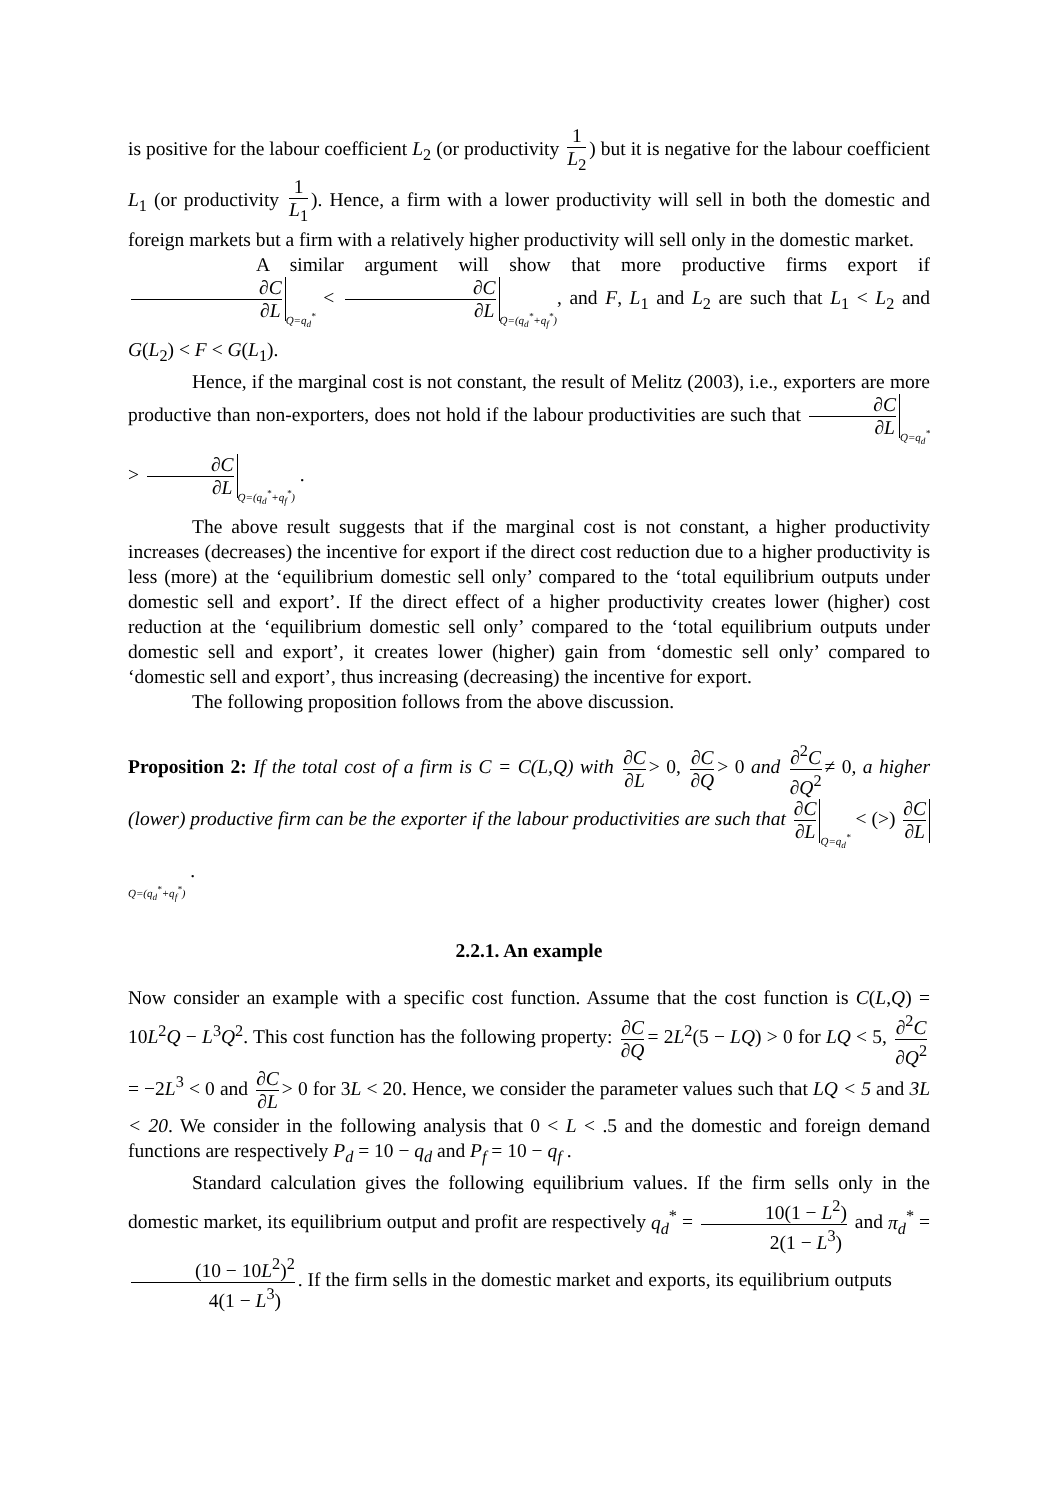is positive for the labour coefficient L<sub>2</sub> (or productivity 1 L<sub>2</sub>) but it is negative for the labour coefficient L<sub>1</sub> (or productivity 1 L<sub>1</sub>). Hence, a firm with a lower productivity will sell in both the domestic and foreign markets but a firm with a relatively higher productivity will sell only in the domestic market.
A similar argument will show that more productive firms export if ∂C ∂L Q=q<sub>d</sub><sup>*</sup> < ∂C ∂L Q=(q<sub>d</sub><sup>*</sup>+q<sub>f</sub><sup>*</sup>), and F, L<sub>1</sub> and L<sub>2</sub> are such that L<sub>1</sub> < L<sub>2</sub> and G(L<sub>2</sub>) < F < G(L<sub>1</sub>).
Hence, if the marginal cost is not constant, the result of Melitz (2003), i.e., exporters are more productive than non-exporters, does not hold if the labour productivities are such that ∂C ∂L Q=q<sub>d</sub><sup>*</sup> > ∂C ∂L Q=(q<sub>d</sub><sup>*</sup>+q<sub>f</sub><sup>*</sup>) .
The above result suggests that if the marginal cost is not constant, a higher productivity increases (decreases) the incentive for export if the direct cost reduction due to a higher productivity is less (more) at the ‘equilibrium domestic sell only’ compared to the ‘total equilibrium outputs under domestic sell and export’. If the direct effect of a higher productivity creates lower (higher) cost reduction at the ‘equilibrium domestic sell only’ compared to the ‘total equilibrium outputs under domestic sell and export’, it creates lower (higher) gain from ‘domestic sell only’ compared to ‘domestic sell and export’, thus increasing (decreasing) the incentive for export.
The following proposition follows from the above discussion.
Proposition 2: If the total cost of a firm is C = C(L,Q) with ∂C ∂L > 0, ∂C ∂Q > 0 and ∂<sup>2</sup>C ∂Q<sup>2</sup> ≠ 0, a higher (lower) productive firm can be the exporter if the labour productivities are such that ∂C ∂L Q=q<sub>d</sub><sup>*</sup> < (>) ∂C ∂L Q=(q<sub>d</sub><sup>*</sup>+q<sub>f</sub><sup>*</sup>) .
2.2.1. An example
Now consider an example with a specific cost function. Assume that the cost function is C(L,Q) = 10L<sup>2</sup>Q − L<sup>3</sup>Q<sup>2</sup>. This cost function has the following property: ∂C ∂Q = 2L<sup>2</sup>(5 − LQ) > 0 for LQ < 5, ∂<sup>2</sup>C ∂Q<sup>2</sup> = −2L<sup>3</sup> < 0 and ∂C ∂L > 0 for 3L < 20. Hence, we consider the parameter values such that LQ < 5 and 3L < 20. We consider in the following analysis that 0 < L < .5 and the domestic and foreign demand functions are respectively P<sub>d</sub> = 10 − q<sub>d</sub> and P<sub>f</sub> = 10 − q<sub>f</sub> .
Standard calculation gives the following equilibrium values. If the firm sells only in the domestic market, its equilibrium output and profit are respectively q<sub>d</sub><sup>*</sup> = 10(1 − L<sup>2</sup>) 2(1 − L<sup>3</sup>) and π<sub>d</sub><sup>*</sup> = (10 − 10L<sup>2</sup>)<sup>2</sup> 4(1 − L<sup>3</sup>). If the firm sells in the domestic market and exports, its equilibrium outputs